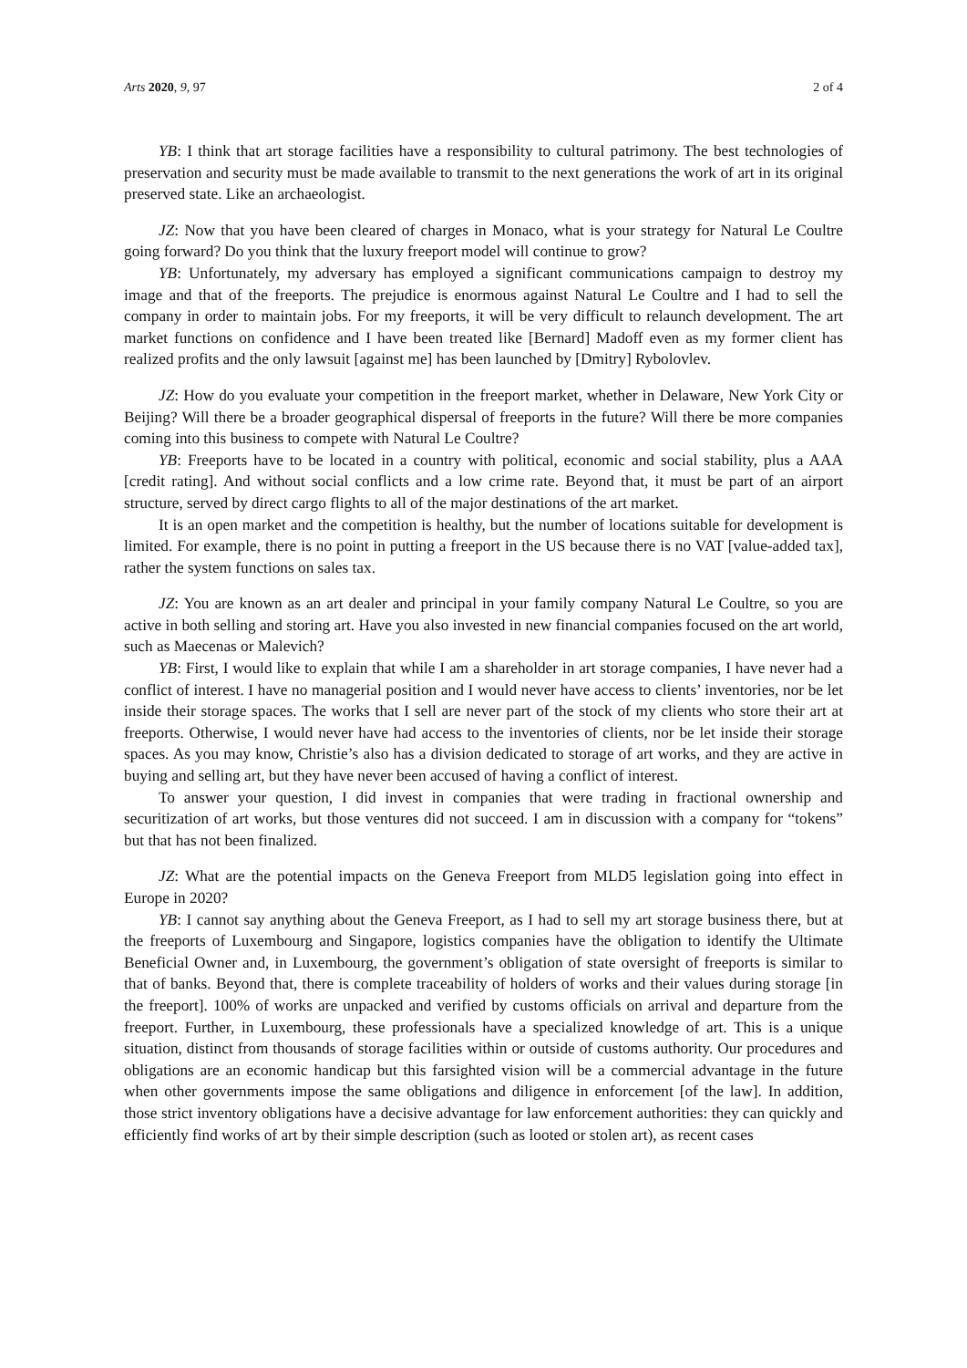Arts 2020, 9, 97 2 of 4
YB: I think that art storage facilities have a responsibility to cultural patrimony. The best technologies of preservation and security must be made available to transmit to the next generations the work of art in its original preserved state. Like an archaeologist.
JZ: Now that you have been cleared of charges in Monaco, what is your strategy for Natural Le Coultre going forward? Do you think that the luxury freeport model will continue to grow?
YB: Unfortunately, my adversary has employed a significant communications campaign to destroy my image and that of the freeports. The prejudice is enormous against Natural Le Coultre and I had to sell the company in order to maintain jobs. For my freeports, it will be very difficult to relaunch development. The art market functions on confidence and I have been treated like [Bernard] Madoff even as my former client has realized profits and the only lawsuit [against me] has been launched by [Dmitry] Rybolovlev.
JZ: How do you evaluate your competition in the freeport market, whether in Delaware, New York City or Beijing? Will there be a broader geographical dispersal of freeports in the future? Will there be more companies coming into this business to compete with Natural Le Coultre?
YB: Freeports have to be located in a country with political, economic and social stability, plus a AAA [credit rating]. And without social conflicts and a low crime rate. Beyond that, it must be part of an airport structure, served by direct cargo flights to all of the major destinations of the art market.
It is an open market and the competition is healthy, but the number of locations suitable for development is limited. For example, there is no point in putting a freeport in the US because there is no VAT [value-added tax], rather the system functions on sales tax.
JZ: You are known as an art dealer and principal in your family company Natural Le Coultre, so you are active in both selling and storing art. Have you also invested in new financial companies focused on the art world, such as Maecenas or Malevich?
YB: First, I would like to explain that while I am a shareholder in art storage companies, I have never had a conflict of interest. I have no managerial position and I would never have access to clients’ inventories, nor be let inside their storage spaces. The works that I sell are never part of the stock of my clients who store their art at freeports. Otherwise, I would never have had access to the inventories of clients, nor be let inside their storage spaces. As you may know, Christie’s also has a division dedicated to storage of art works, and they are active in buying and selling art, but they have never been accused of having a conflict of interest.
To answer your question, I did invest in companies that were trading in fractional ownership and securitization of art works, but those ventures did not succeed. I am in discussion with a company for “tokens” but that has not been finalized.
JZ: What are the potential impacts on the Geneva Freeport from MLD5 legislation going into effect in Europe in 2020?
YB: I cannot say anything about the Geneva Freeport, as I had to sell my art storage business there, but at the freeports of Luxembourg and Singapore, logistics companies have the obligation to identify the Ultimate Beneficial Owner and, in Luxembourg, the government’s obligation of state oversight of freeports is similar to that of banks. Beyond that, there is complete traceability of holders of works and their values during storage [in the freeport]. 100% of works are unpacked and verified by customs officials on arrival and departure from the freeport. Further, in Luxembourg, these professionals have a specialized knowledge of art. This is a unique situation, distinct from thousands of storage facilities within or outside of customs authority. Our procedures and obligations are an economic handicap but this farsighted vision will be a commercial advantage in the future when other governments impose the same obligations and diligence in enforcement [of the law]. In addition, those strict inventory obligations have a decisive advantage for law enforcement authorities: they can quickly and efficiently find works of art by their simple description (such as looted or stolen art), as recent cases